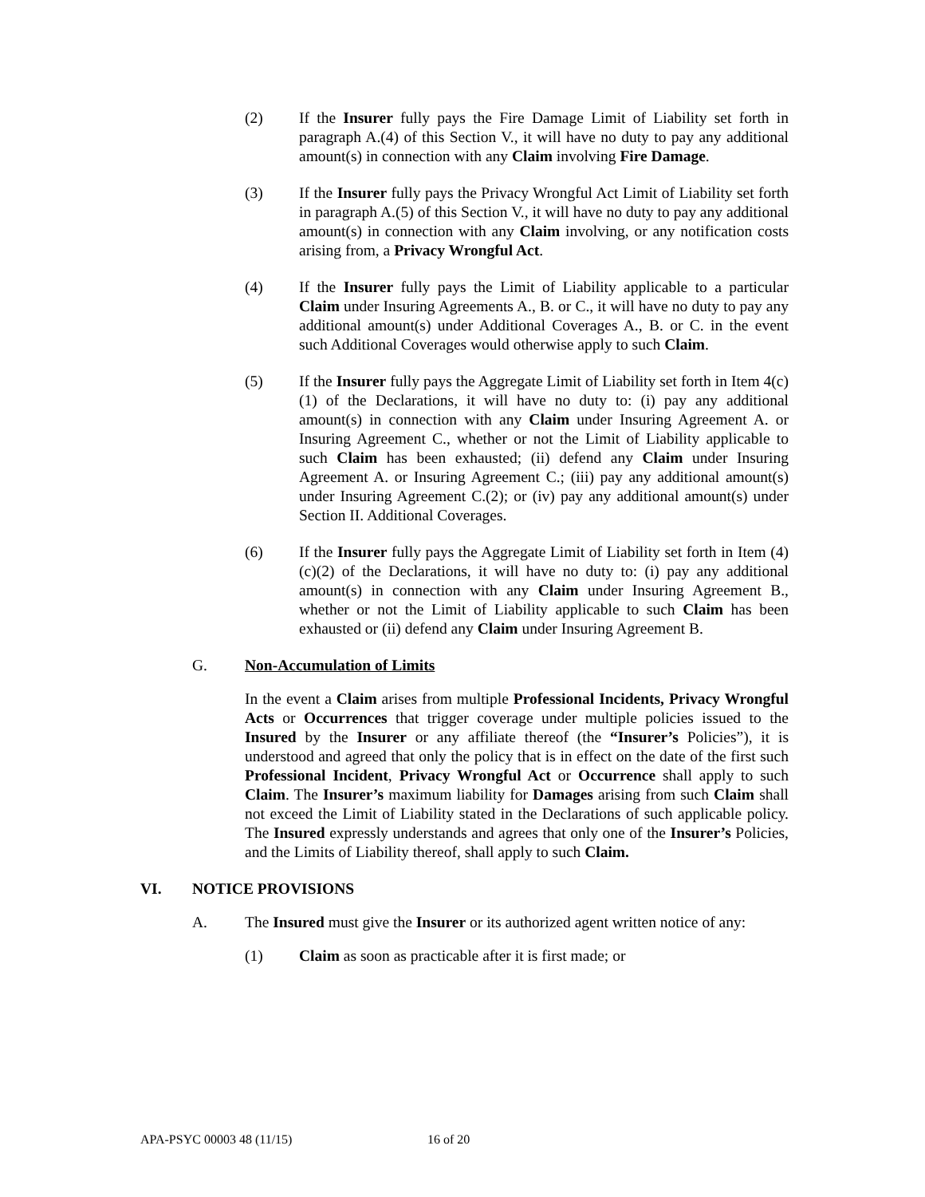(2) If the Insurer fully pays the Fire Damage Limit of Liability set forth in paragraph A.(4) of this Section V., it will have no duty to pay any additional amount(s) in connection with any Claim involving Fire Damage.
(3) If the Insurer fully pays the Privacy Wrongful Act Limit of Liability set forth in paragraph A.(5) of this Section V., it will have no duty to pay any additional amount(s) in connection with any Claim involving, or any notification costs arising from, a Privacy Wrongful Act.
(4) If the Insurer fully pays the Limit of Liability applicable to a particular Claim under Insuring Agreements A., B. or C., it will have no duty to pay any additional amount(s) under Additional Coverages A., B. or C. in the event such Additional Coverages would otherwise apply to such Claim.
(5) If the Insurer fully pays the Aggregate Limit of Liability set forth in Item 4(c)(1) of the Declarations, it will have no duty to: (i) pay any additional amount(s) in connection with any Claim under Insuring Agreement A. or Insuring Agreement C., whether or not the Limit of Liability applicable to such Claim has been exhausted; (ii) defend any Claim under Insuring Agreement A. or Insuring Agreement C.; (iii) pay any additional amount(s) under Insuring Agreement C.(2); or (iv) pay any additional amount(s) under Section II. Additional Coverages.
(6) If the Insurer fully pays the Aggregate Limit of Liability set forth in Item (4)(c)(2) of the Declarations, it will have no duty to: (i) pay any additional amount(s) in connection with any Claim under Insuring Agreement B., whether or not the Limit of Liability applicable to such Claim has been exhausted or (ii) defend any Claim under Insuring Agreement B.
G. Non-Accumulation of Limits
In the event a Claim arises from multiple Professional Incidents, Privacy Wrongful Acts or Occurrences that trigger coverage under multiple policies issued to the Insured by the Insurer or any affiliate thereof (the “Insurer’s Policies”), it is understood and agreed that only the policy that is in effect on the date of the first such Professional Incident, Privacy Wrongful Act or Occurrence shall apply to such Claim. The Insurer’s maximum liability for Damages arising from such Claim shall not exceed the Limit of Liability stated in the Declarations of such applicable policy. The Insured expressly understands and agrees that only one of the Insurer’s Policies, and the Limits of Liability thereof, shall apply to such Claim.
VI. NOTICE PROVISIONS
A. The Insured must give the Insurer or its authorized agent written notice of any:
(1) Claim as soon as practicable after it is first made; or
APA-PSYC 00003 48 (11/15) 16 of 20